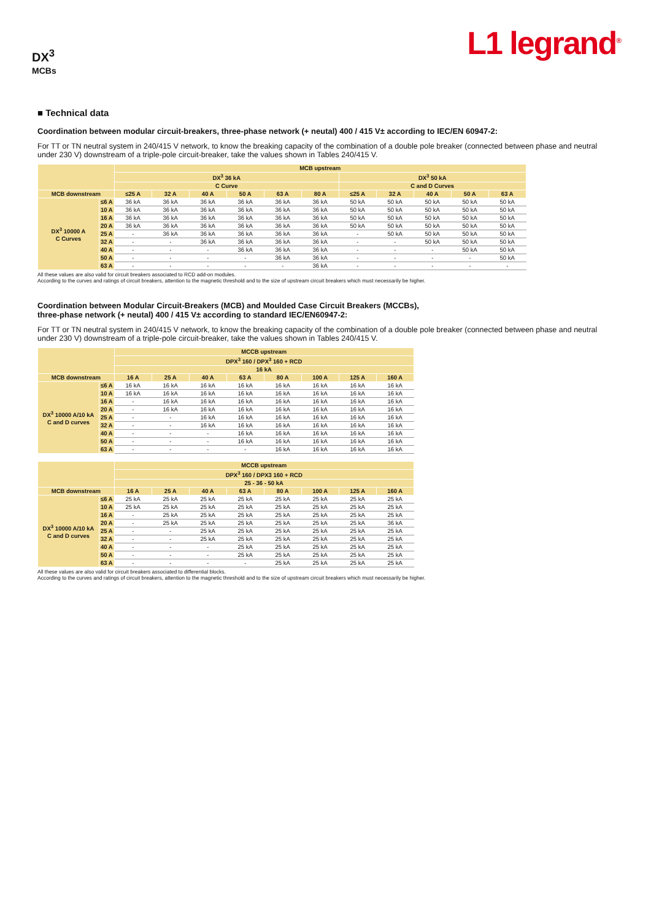DX<sup>3</sup>
MCBs
L1 legrand<sup>®</sup>
■ Technical data
Coordination between modular circuit-breakers, three-phase network (+ neutal) 400 / 415 V± according to IEC/EN 60947-2:
For TT or TN neutral system in 240/415 V network, to know the breaking capacity of the combination of a double pole breaker (connected between phase and neutral under 230 V) downstream of a triple-pole circuit-breaker, take the values shown in Tables 240/415 V.
| | | MCB upstream | | | | | | | | | | |
| --- | --- | --- | --- | --- | --- | --- | --- | --- | --- | --- | --- | --- |
| | | DX<sup>3</sup> 36 kA | | | | | | DX<sup>3</sup> 50 kA | | | | |
| | | C Curve | | | | | | C and D Curves | | | | |
| MCB downstream | | ≤25 A | 32 A | 40 A | 50 A | 63 A | 80 A | ≤25 A | 32 A | 40 A | 50 A | 63 A |
| DX<sup>3</sup> 10000 A C Curves | ≤6 A | 36 kA | 36 kA | 36 kA | 36 kA | 36 kA | 36 kA | 50 kA | 50 kA | 50 kA | 50 kA | 50 kA |
| | 10 A | 36 kA | 36 kA | 36 kA | 36 kA | 36 kA | 36 kA | 50 kA | 50 kA | 50 kA | 50 kA | 50 kA |
| | 16 A | 36 kA | 36 kA | 36 kA | 36 kA | 36 kA | 36 kA | 50 kA | 50 kA | 50 kA | 50 kA | 50 kA |
| | 20 A | 36 kA | 36 kA | 36 kA | 36 kA | 36 kA | 36 kA | 50 kA | 50 kA | 50 kA | 50 kA | 50 kA |
| | 25 A | - | 36 kA | 36 kA | 36 kA | 36 kA | 36 kA | - | 50 kA | 50 kA | 50 kA | 50 kA |
| | 32 A | - | - | 36 kA | 36 kA | 36 kA | 36 kA | - | - | 50 kA | 50 kA | 50 kA |
| | 40 A | - | - | - | 36 kA | 36 kA | 36 kA | - | - | - | 50 kA | 50 kA |
| | 50 A | - | - | - | - | 36 kA | 36 kA | - | - | - | - | 50 kA |
| | 63 A | - | - | - | - | - | 36 kA | - | - | - | - | - |
All these values are also valid for circuit breakers associated to RCD add-on modules.
According to the curves and ratings of circuit breakers, attention to the magnetic threshold and to the size of upstream circuit breakers which must necessarily be higher.
Coordination between Modular Circuit-Breakers (MCB) and Moulded Case Circuit Breakers (MCCBs),
three-phase network (+ neutal) 400 / 415 V± according to standard IEC/EN60947-2:
For TT or TN neutral system in 240/415 V network, to know the breaking capacity of the combination of a double pole breaker (connected between phase and neutral under 230 V) downstream of a triple-pole circuit-breaker, take the values shown in Tables 240/415 V.
| | | MCCB upstream | | | | | | | |
| --- | --- | --- | --- | --- | --- | --- | --- | --- | --- |
| | | DPX<sup>3</sup> 160 / DPX<sup>3</sup> 160 + RCD | | | | | | | |
| | | 16 kA | | | | | | | |
| MCB downstream | | 16 A | 25 A | 40 A | 63 A | 80 A | 100 A | 125 A | 160 A |
| DX<sup>3</sup> 10000 A/10 kA C and D curves | ≤6 A | 16 kA | 16 kA | 16 kA | 16 kA | 16 kA | 16 kA | 16 kA | 16 kA |
| | 10 A | 16 kA | 16 kA | 16 kA | 16 kA | 16 kA | 16 kA | 16 kA | 16 kA |
| | 16 A | - | 16 kA | 16 kA | 16 kA | 16 kA | 16 kA | 16 kA | 16 kA |
| | 20 A | - | 16 kA | 16 kA | 16 kA | 16 kA | 16 kA | 16 kA | 16 kA |
| | 25 A | - | - | 16 kA | 16 kA | 16 kA | 16 kA | 16 kA | 16 kA |
| | 32 A | - | - | 16 kA | 16 kA | 16 kA | 16 kA | 16 kA | 16 kA |
| | 40 A | - | - | - | 16 kA | 16 kA | 16 kA | 16 kA | 16 kA |
| | 50 A | - | - | - | 16 kA | 16 kA | 16 kA | 16 kA | 16 kA |
| | 63 A | - | - | - | - | 16 kA | 16 kA | 16 kA | 16 kA |
| | | MCCB upstream | | | | | | | |
| --- | --- | --- | --- | --- | --- | --- | --- | --- | --- |
| | | DPX<sup>3</sup> 160 / DPX3 160 + RCD | | | | | | | |
| | | 25 - 36 - 50 kA | | | | | | | |
| MCB downstream | | 16 A | 25 A | 40 A | 63 A | 80 A | 100 A | 125 A | 160 A |
| DX<sup>3</sup> 10000 A/10 kA C and D curves | ≤6 A | 25 kA | 25 kA | 25 kA | 25 kA | 25 kA | 25 kA | 25 kA | 25 kA |
| | 10 A | 25 kA | 25 kA | 25 kA | 25 kA | 25 kA | 25 kA | 25 kA | 25 kA |
| | 16 A | - | 25 kA | 25 kA | 25 kA | 25 kA | 25 kA | 25 kA | 25 kA |
| | 20 A | - | 25 kA | 25 kA | 25 kA | 25 kA | 25 kA | 25 kA | 36 kA |
| | 25 A | - | - | 25 kA | 25 kA | 25 kA | 25 kA | 25 kA | 25 kA |
| | 32 A | - | - | 25 kA | 25 kA | 25 kA | 25 kA | 25 kA | 25 kA |
| | 40 A | - | - | - | 25 kA | 25 kA | 25 kA | 25 kA | 25 kA |
| | 50 A | - | - | - | 25 kA | 25 kA | 25 kA | 25 kA | 25 kA |
| | 63 A | - | - | - | - | 25 kA | 25 kA | 25 kA | 25 kA |
All these values are also valid for circuit breakers associated to differential blocks.
According to the curves and ratings of circuit breakers, attention to the magnetic threshold and to the size of upstream circuit breakers which must necessarily be higher.